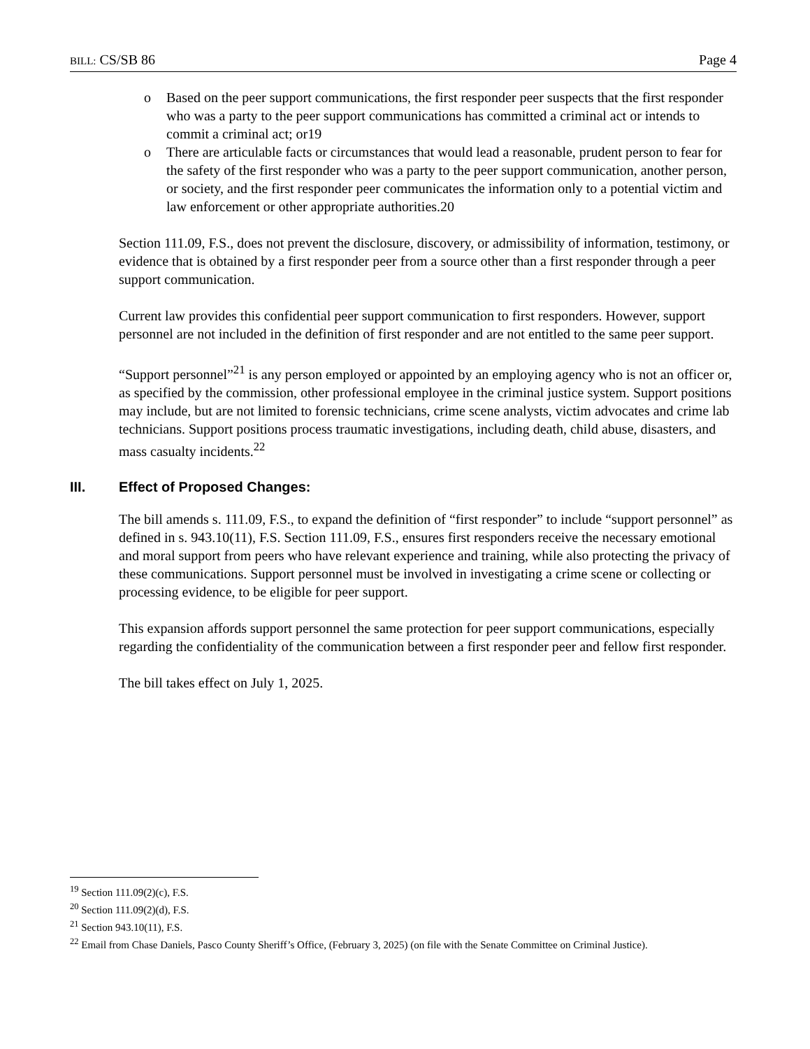BILL: CS/SB 86 Page 4
o Based on the peer support communications, the first responder peer suspects that the first responder who was a party to the peer support communications has committed a criminal act or intends to commit a criminal act; or19
o There are articulable facts or circumstances that would lead a reasonable, prudent person to fear for the safety of the first responder who was a party to the peer support communication, another person, or society, and the first responder peer communicates the information only to a potential victim and law enforcement or other appropriate authorities.20
Section 111.09, F.S., does not prevent the disclosure, discovery, or admissibility of information, testimony, or evidence that is obtained by a first responder peer from a source other than a first responder through a peer support communication.
Current law provides this confidential peer support communication to first responders. However, support personnel are not included in the definition of first responder and are not entitled to the same peer support.
“Support personnel”<sup>21</sup> is any person employed or appointed by an employing agency who is not an officer or, as specified by the commission, other professional employee in the criminal justice system. Support positions may include, but are not limited to forensic technicians, crime scene analysts, victim advocates and crime lab technicians. Support positions process traumatic investigations, including death, child abuse, disasters, and mass casualty incidents.<sup>22</sup>
III. Effect of Proposed Changes:
The bill amends s. 111.09, F.S., to expand the definition of “first responder” to include “support personnel” as defined in s. 943.10(11), F.S. Section 111.09, F.S., ensures first responders receive the necessary emotional and moral support from peers who have relevant experience and training, while also protecting the privacy of these communications. Support personnel must be involved in investigating a crime scene or collecting or processing evidence, to be eligible for peer support.
This expansion affords support personnel the same protection for peer support communications, especially regarding the confidentiality of the communication between a first responder peer and fellow first responder.
The bill takes effect on July 1, 2025.
<sup>19</sup> Section 111.09(2)(c), F.S.
<sup>20</sup> Section 111.09(2)(d), F.S.
<sup>21</sup> Section 943.10(11), F.S.
<sup>22</sup> Email from Chase Daniels, Pasco County Sheriff’s Office, (February 3, 2025) (on file with the Senate Committee on Criminal Justice).